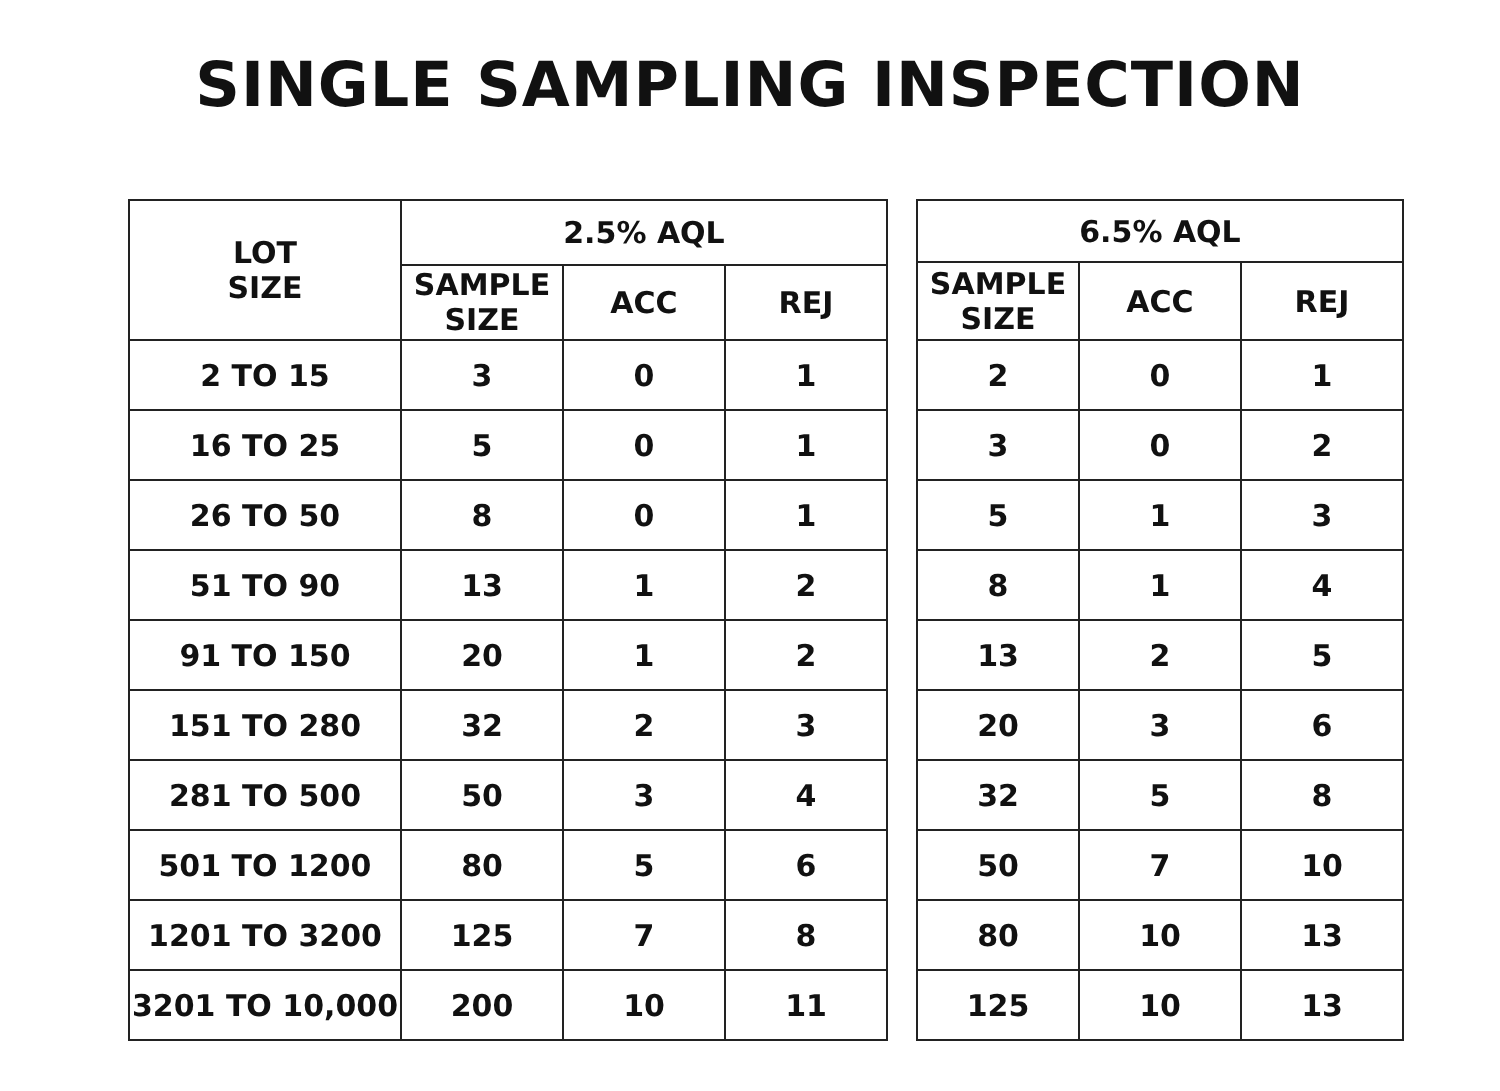SINGLE SAMPLING INSPECTION
| LOT SIZE | 2.5% AQL | | |
| --- | --- | --- | --- |
| | SAMPLE SIZE | ACC | REJ |
| 2 TO 15 | 3 | 0 | 1 |
| 16 TO 25 | 5 | 0 | 1 |
| 26 TO 50 | 8 | 0 | 1 |
| 51 TO 90 | 13 | 1 | 2 |
| 91 TO 150 | 20 | 1 | 2 |
| 151 TO 280 | 32 | 2 | 3 |
| 281 TO 500 | 50 | 3 | 4 |
| 501 TO 1200 | 80 | 5 | 6 |
| 1201 TO 3200 | 125 | 7 | 8 |
| 3201 TO 10,000 | 200 | 10 | 11 |
| 6.5% AQL | | |
| --- | --- | --- |
| SAMPLE SIZE | ACC | REJ |
| 2 | 0 | 1 |
| 3 | 0 | 2 |
| 5 | 1 | 3 |
| 8 | 1 | 4 |
| 13 | 2 | 5 |
| 20 | 3 | 6 |
| 32 | 5 | 8 |
| 50 | 7 | 10 |
| 80 | 10 | 13 |
| 125 | 10 | 13 |